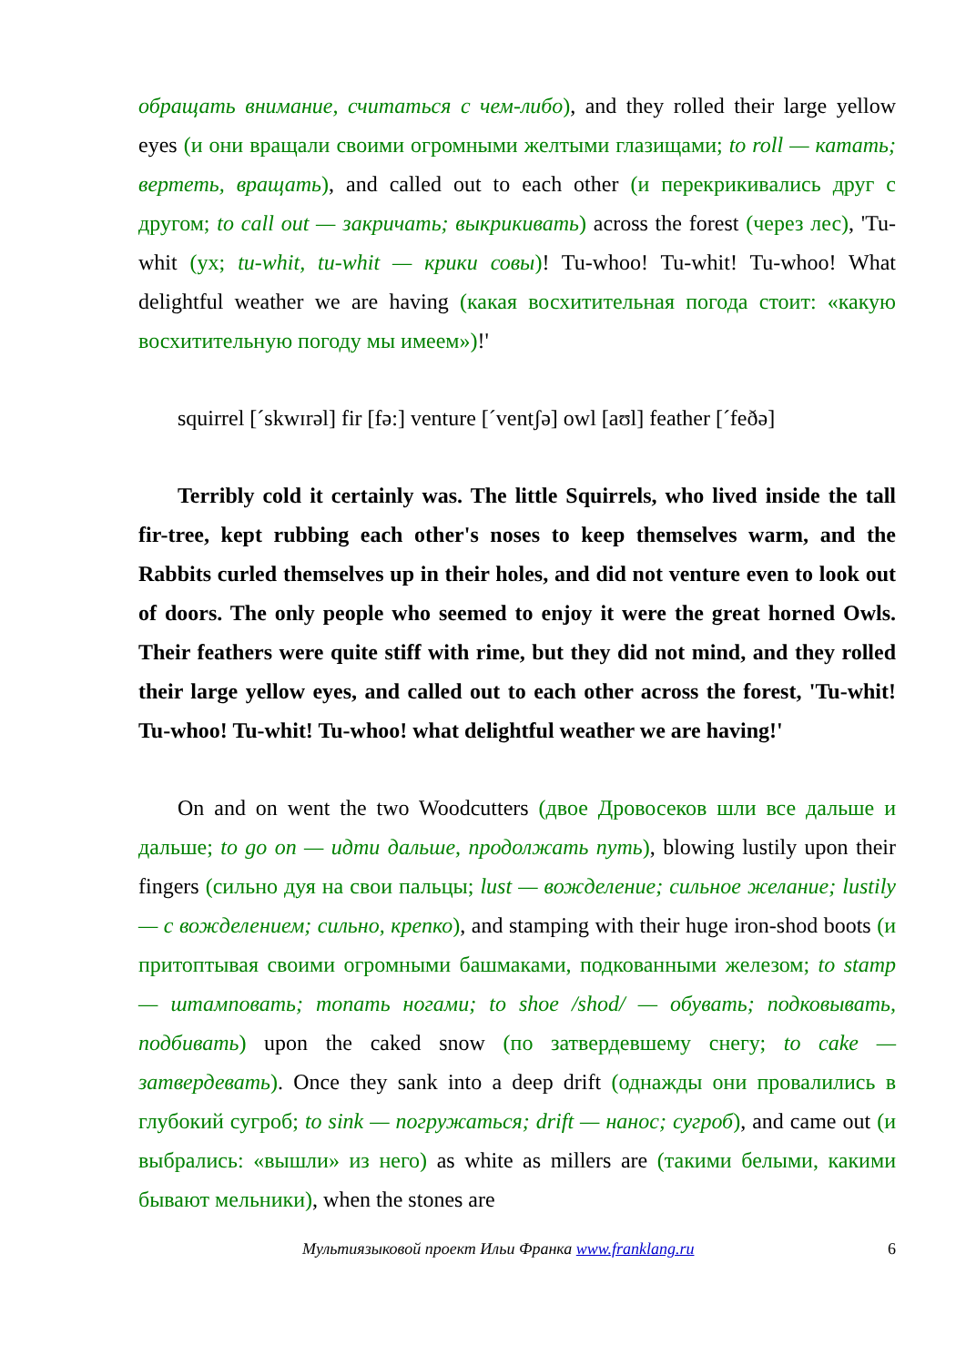обращать внимание, считаться с чем-либо), and they rolled their large yellow eyes (и они вращали своими огромными желтыми глазищами; to roll — катать; вертеть, вращать), and called out to each other (и перекрикивались друг с другом; to call out — закричать; выкрикивать) across the forest (через лес), 'Tu-whit (ух; tu-whit, tu-whit — крики совы)! Tu-whoo! Tu-whit! Tu-whoo! What delightful weather we are having (какая восхитительная погода стоит: «какую восхитительную погоду мы имеем»)!'
squirrel [ˊskwɪrəl] fir [fə:] venture [ˊventʃə] owl [aʊl] feather [ˊfeðə]
Terribly cold it certainly was. The little Squirrels, who lived inside the tall fir-tree, kept rubbing each other's noses to keep themselves warm, and the Rabbits curled themselves up in their holes, and did not venture even to look out of doors. The only people who seemed to enjoy it were the great horned Owls. Their feathers were quite stiff with rime, but they did not mind, and they rolled their large yellow eyes, and called out to each other across the forest, 'Tu-whit! Tu-whoo! Tu-whit! Tu-whoo! what delightful weather we are having!'
On and on went the two Woodcutters (двое Дровосеков шли все дальше и дальше; to go on — идти дальше, продолжать путь), blowing lustily upon their fingers (сильно дуя на свои пальцы; lust — вожделение; сильное желание; lustily — с вожделением; сильно, крепко), and stamping with their huge iron-shod boots (и притоптывая своими огромными башмаками, подкованными железом; to stamp — штамповать; топать ногами; to shoe /shod/ — обувать; подковывать, подбивать) upon the caked snow (по затвердевшему снегу; to cake — затвердевать). Once they sank into a deep drift (однажды они провалились в глубокий сугроб; to sink — погружаться; drift — нанос; сугроб), and came out (и выбрались: «вышли» из него) as white as millers are (такими белыми, какими бывают мельники), when the stones are
Мультиязыковой проект Ильи Франка www.franklang.ru 6